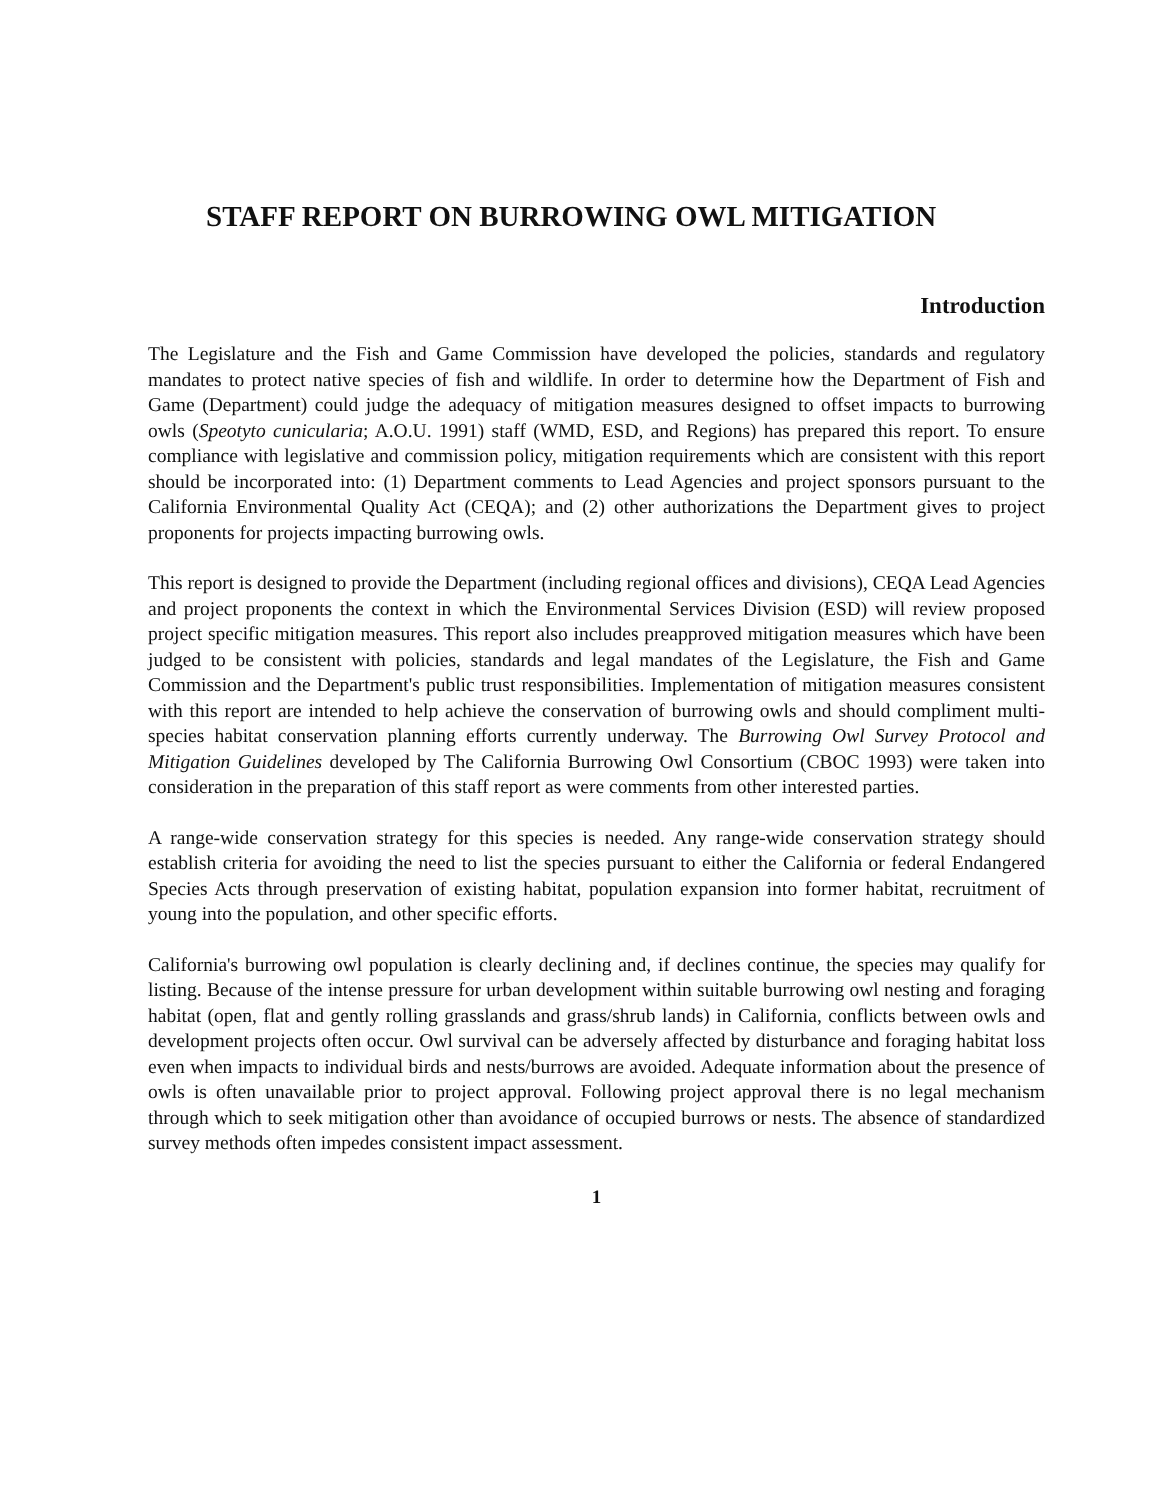STAFF REPORT ON BURROWING OWL MITIGATION
Introduction
The Legislature and the Fish and Game Commission have developed the policies, standards and regulatory mandates to protect native species of fish and wildlife. In order to determine how the Department of Fish and Game (Department) could judge the adequacy of mitigation measures designed to offset impacts to burrowing owls (Speotyto cunicularia; A.O.U. 1991) staff (WMD, ESD, and Regions) has prepared this report. To ensure compliance with legislative and commission policy, mitigation requirements which are consistent with this report should be incorporated into: (1) Department comments to Lead Agencies and project sponsors pursuant to the California Environmental Quality Act (CEQA); and (2) other authorizations the Department gives to project proponents for projects impacting burrowing owls.
This report is designed to provide the Department (including regional offices and divisions), CEQA Lead Agencies and project proponents the context in which the Environmental Services Division (ESD) will review proposed project specific mitigation measures. This report also includes preapproved mitigation measures which have been judged to be consistent with policies, standards and legal mandates of the Legislature, the Fish and Game Commission and the Department's public trust responsibilities. Implementation of mitigation measures consistent with this report are intended to help achieve the conservation of burrowing owls and should compliment multi-species habitat conservation planning efforts currently underway. The Burrowing Owl Survey Protocol and Mitigation Guidelines developed by The California Burrowing Owl Consortium (CBOC 1993) were taken into consideration in the preparation of this staff report as were comments from other interested parties.
A range-wide conservation strategy for this species is needed. Any range-wide conservation strategy should establish criteria for avoiding the need to list the species pursuant to either the California or federal Endangered Species Acts through preservation of existing habitat, population expansion into former habitat, recruitment of young into the population, and other specific efforts.
California's burrowing owl population is clearly declining and, if declines continue, the species may qualify for listing. Because of the intense pressure for urban development within suitable burrowing owl nesting and foraging habitat (open, flat and gently rolling grasslands and grass/shrub lands) in California, conflicts between owls and development projects often occur. Owl survival can be adversely affected by disturbance and foraging habitat loss even when impacts to individual birds and nests/burrows are avoided. Adequate information about the presence of owls is often unavailable prior to project approval. Following project approval there is no legal mechanism through which to seek mitigation other than avoidance of occupied burrows or nests. The absence of standardized survey methods often impedes consistent impact assessment.
1